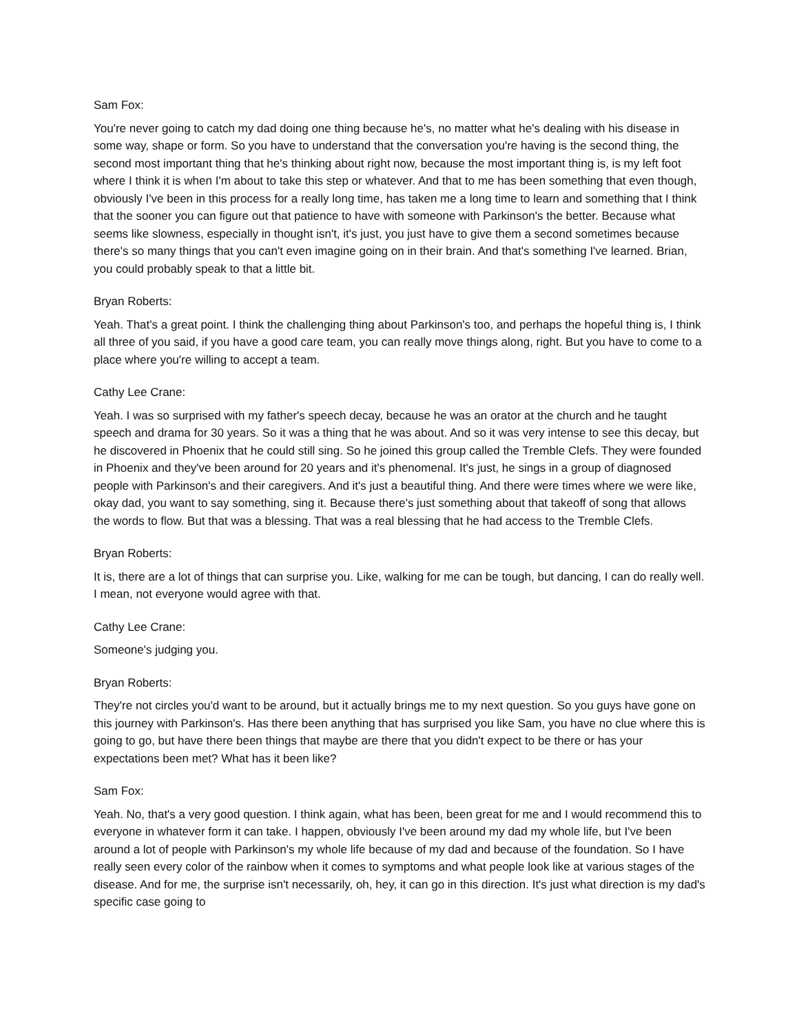Sam Fox:
You're never going to catch my dad doing one thing because he's, no matter what he's dealing with his disease in some way, shape or form. So you have to understand that the conversation you're having is the second thing, the second most important thing that he's thinking about right now, because the most important thing is, is my left foot where I think it is when I'm about to take this step or whatever. And that to me has been something that even though, obviously I've been in this process for a really long time, has taken me a long time to learn and something that I think that the sooner you can figure out that patience to have with someone with Parkinson's the better. Because what seems like slowness, especially in thought isn't, it's just, you just have to give them a second sometimes because there's so many things that you can't even imagine going on in their brain. And that's something I've learned. Brian, you could probably speak to that a little bit.
Bryan Roberts:
Yeah. That's a great point. I think the challenging thing about Parkinson's too, and perhaps the hopeful thing is, I think all three of you said, if you have a good care team, you can really move things along, right. But you have to come to a place where you're willing to accept a team.
Cathy Lee Crane:
Yeah. I was so surprised with my father's speech decay, because he was an orator at the church and he taught speech and drama for 30 years. So it was a thing that he was about. And so it was very intense to see this decay, but he discovered in Phoenix that he could still sing. So he joined this group called the Tremble Clefs. They were founded in Phoenix and they've been around for 20 years and it's phenomenal. It's just, he sings in a group of diagnosed people with Parkinson's and their caregivers. And it's just a beautiful thing. And there were times where we were like, okay dad, you want to say something, sing it. Because there's just something about that takeoff of song that allows the words to flow. But that was a blessing. That was a real blessing that he had access to the Tremble Clefs.
Bryan Roberts:
It is, there are a lot of things that can surprise you. Like, walking for me can be tough, but dancing, I can do really well. I mean, not everyone would agree with that.
Cathy Lee Crane:
Someone's judging you.
Bryan Roberts:
They're not circles you'd want to be around, but it actually brings me to my next question. So you guys have gone on this journey with Parkinson's. Has there been anything that has surprised you like Sam, you have no clue where this is going to go, but have there been things that maybe are there that you didn't expect to be there or has your expectations been met? What has it been like?
Sam Fox:
Yeah. No, that's a very good question. I think again, what has been, been great for me and I would recommend this to everyone in whatever form it can take. I happen, obviously I've been around my dad my whole life, but I've been around a lot of people with Parkinson's my whole life because of my dad and because of the foundation. So I have really seen every color of the rainbow when it comes to symptoms and what people look like at various stages of the disease. And for me, the surprise isn't necessarily, oh, hey, it can go in this direction. It's just what direction is my dad's specific case going to